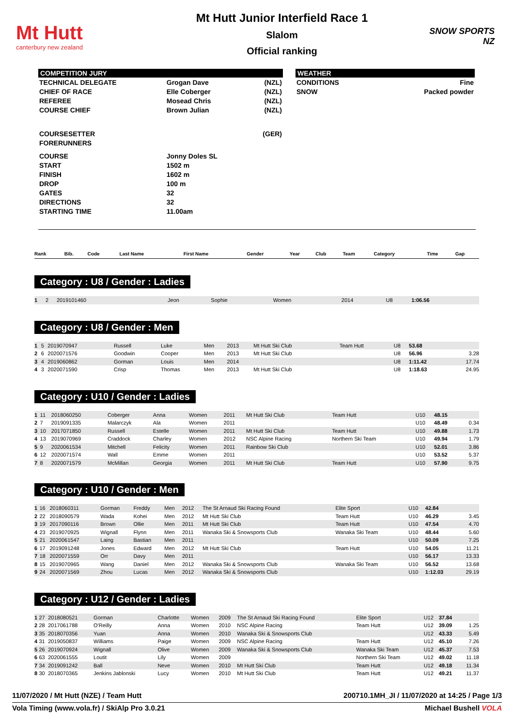Mt Hutt
canterbury new zealand
Mt Hutt Junior Interfield Race 1
Slalom
Official ranking
SNOW SPORTS NZ
COMPETITION JURY
| TECHNICAL DELEGATE | Grogan Dave | (NZL) |
| CHIEF OF RACE | Elle Coberger | (NZL) |
| REFEREE | Mosead Chris | (NZL) |
| COURSE CHIEF | Brown Julian | (NZL) |
| COURSESETTER | | (GER) |
| FORERUNNERS | | |
| COURSE | Jonny Doles SL | |
| START | 1502 m | |
| FINISH | 1602 m | |
| DROP | 100 m | |
| GATES | 32 | |
| DIRECTIONS | 32 | |
| STARTING TIME | 11.00am | |
WEATHER
| CONDITIONS | Fine |
| SNOW | Packed powder |
| Rank | Bib. | Code | Last Name | First Name | Gender | Year | Club | Team | Category | Time | Gap |
| --- | --- | --- | --- | --- | --- | --- | --- | --- | --- | --- | --- |
Category : U8 / Gender : Ladies
| 1 | 2 | 2019101460 | Jeon | Sophie | Women | 2014 | | | U8 | 1:06.56 | |
Category : U8 / Gender : Men
| 1 | 5 | 2019070947 | Russell | Luke | Men | 2013 | Mt Hutt Ski Club | Team Hutt | U8 | 53.68 | |
| 2 | 6 | 2020071576 | Goodwin | Cooper | Men | 2013 | Mt Hutt Ski Club | | U8 | 56.96 | 3.28 |
| 3 | 4 | 2019060862 | Gorman | Louis | Men | 2014 | | | U8 | 1:11.42 | 17.74 |
| 4 | 3 | 2020071590 | Crisp | Thomas | Men | 2013 | Mt Hutt Ski Club | | U8 | 1:18.63 | 24.95 |
Category : U10 / Gender : Ladies
| 1 | 11 | 2018060250 | Coberger | Anna | Women | 2011 | Mt Hutt Ski Club | Team Hutt | U10 | 48.15 | |
| 2 | 7 | 2019091335 | Malarczyk | Ala | Women | 2011 | | | U10 | 48.49 | 0.34 |
| 3 | 10 | 2017071850 | Russell | Estelle | Women | 2011 | Mt Hutt Ski Club | Team Hutt | U10 | 49.88 | 1.73 |
| 4 | 13 | 2019070969 | Craddock | Charley | Women | 2012 | NSC Alpine Racing | Northern Ski Team | U10 | 49.94 | 1.79 |
| 5 | 9 | 2020061534 | Mitchell | Felicity | Women | 2011 | Rainbow Ski Club | | U10 | 52.01 | 3.86 |
| 6 | 12 | 2020071574 | Wall | Emme | Women | 2011 | | | U10 | 53.52 | 5.37 |
| 7 | 8 | 2020071579 | McMillan | Georgia | Women | 2011 | Mt Hutt Ski Club | Team Hutt | U10 | 57.90 | 9.75 |
Category : U10 / Gender : Men
| 1 | 16 | 2018060311 | Gorman | Freddy | Men | 2012 | The St Arnaud Ski Racing Found | Elite Sport | U10 | 42.84 | |
| 2 | 22 | 2018090579 | Wada | Kohei | Men | 2012 | Mt Hutt Ski Club | Team Hutt | U10 | 46.29 | 3.45 |
| 3 | 19 | 2017090116 | Brown | Ollie | Men | 2011 | Mt Hutt Ski Club | Team Hutt | U10 | 47.54 | 4.70 |
| 4 | 23 | 2019070925 | Wignall | Flynn | Men | 2011 | Wanaka Ski & Snowsports Club | Wanaka Ski Team | U10 | 48.44 | 5.60 |
| 5 | 21 | 2020061547 | Laing | Bastian | Men | 2011 | | | U10 | 50.09 | 7.25 |
| 6 | 17 | 2019091248 | Jones | Edward | Men | 2012 | Mt Hutt Ski Club | Team Hutt | U10 | 54.05 | 11.21 |
| 7 | 18 | 2020071559 | Orr | Davy | Men | 2011 | | | U10 | 56.17 | 13.33 |
| 8 | 15 | 2019070965 | Wang | Daniel | Men | 2012 | Wanaka Ski & Snowsports Club | Wanaka Ski Team | U10 | 56.52 | 13.68 |
| 9 | 24 | 2020071569 | Zhou | Lucas | Men | 2012 | Wanaka Ski & Snowsports Club | | U10 | 1:12.03 | 29.19 |
Category : U12 / Gender : Ladies
| 1 | 27 | 2018080521 | Gorman | Charlotte | Women | 2009 | The St Arnaud Ski Racing Found | Elite Sport | U12 | 37.84 | |
| 2 | 28 | 2017061788 | O'Reilly | Anna | Women | 2010 | NSC Alpine Racing | Team Hutt | U12 | 39.09 | 1.25 |
| 3 | 35 | 2018070356 | Yuan | Anna | Women | 2010 | Wanaka Ski & Snowsports Club | | U12 | 43.33 | 5.49 |
| 4 | 31 | 2019050837 | Williams | Paige | Women | 2009 | NSC Alpine Racing | Team Hutt | U12 | 45.10 | 7.26 |
| 5 | 26 | 2019070924 | Wignall | Olive | Women | 2009 | Wanaka Ski & Snowsports Club | Wanaka Ski Team | U12 | 45.37 | 7.53 |
| 6 | 63 | 2020061555 | Loutit | Lily | Women | 2009 | | Northern Ski Team | U12 | 49.02 | 11.18 |
| 7 | 34 | 2019091242 | Ball | Neve | Women | 2010 | Mt Hutt Ski Club | Team Hutt | U12 | 49.18 | 11.34 |
| 8 | 30 | 2018070365 | Jenkins Jablonski | Lucy | Women | 2010 | Mt Hutt Ski Club | Team Hutt | U12 | 49.21 | 11.37 |
11/07/2020 / Mt Hutt (NZE) / Team Hutt 200710.1MH_JI / 11/07/2020 at 14:25 / Page 1/3
Vola Timing (www.vola.fr) / SkiAlp Pro 3.0.21 Michael Bushell VOLA